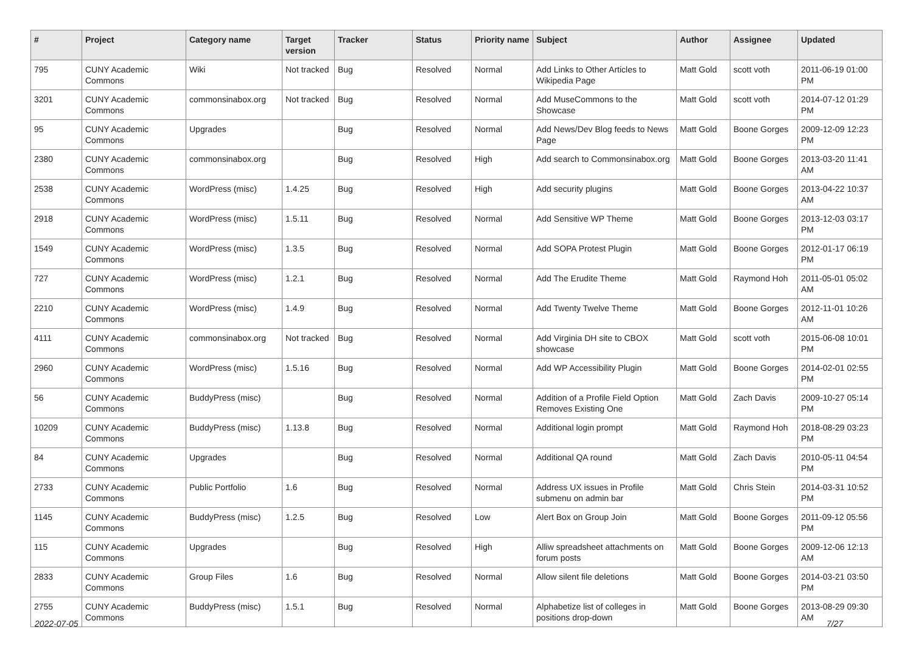| # | Project | Category name | Target version | Tracker | Status | Priority name | Subject | Author | Assignee | Updated |
| --- | --- | --- | --- | --- | --- | --- | --- | --- | --- | --- |
| 795 | CUNY Academic Commons | Wiki | Not tracked | Bug | Resolved | Normal | Add Links to Other Articles to Wikipedia Page | Matt Gold | scott voth | 2011-06-19 01:00 PM |
| 3201 | CUNY Academic Commons | commonsinabox.org | Not tracked | Bug | Resolved | Normal | Add MuseCommons to the Showcase | Matt Gold | scott voth | 2014-07-12 01:29 PM |
| 95 | CUNY Academic Commons | Upgrades | | Bug | Resolved | Normal | Add News/Dev Blog feeds to News Page | Matt Gold | Boone Gorges | 2009-12-09 12:23 PM |
| 2380 | CUNY Academic Commons | commonsinabox.org | | Bug | Resolved | High | Add search to Commonsinabox.org | Matt Gold | Boone Gorges | 2013-03-20 11:41 AM |
| 2538 | CUNY Academic Commons | WordPress (misc) | 1.4.25 | Bug | Resolved | High | Add security plugins | Matt Gold | Boone Gorges | 2013-04-22 10:37 AM |
| 2918 | CUNY Academic Commons | WordPress (misc) | 1.5.11 | Bug | Resolved | Normal | Add Sensitive WP Theme | Matt Gold | Boone Gorges | 2013-12-03 03:17 PM |
| 1549 | CUNY Academic Commons | WordPress (misc) | 1.3.5 | Bug | Resolved | Normal | Add SOPA Protest Plugin | Matt Gold | Boone Gorges | 2012-01-17 06:19 PM |
| 727 | CUNY Academic Commons | WordPress (misc) | 1.2.1 | Bug | Resolved | Normal | Add The Erudite Theme | Matt Gold | Raymond Hoh | 2011-05-01 05:02 AM |
| 2210 | CUNY Academic Commons | WordPress (misc) | 1.4.9 | Bug | Resolved | Normal | Add Twenty Twelve Theme | Matt Gold | Boone Gorges | 2012-11-01 10:26 AM |
| 4111 | CUNY Academic Commons | commonsinabox.org | Not tracked | Bug | Resolved | Normal | Add Virginia DH site to CBOX showcase | Matt Gold | scott voth | 2015-06-08 10:01 PM |
| 2960 | CUNY Academic Commons | WordPress (misc) | 1.5.16 | Bug | Resolved | Normal | Add WP Accessibility Plugin | Matt Gold | Boone Gorges | 2014-02-01 02:55 PM |
| 56 | CUNY Academic Commons | BuddyPress (misc) | | Bug | Resolved | Normal | Addition of a Profile Field Option Removes Existing One | Matt Gold | Zach Davis | 2009-10-27 05:14 PM |
| 10209 | CUNY Academic Commons | BuddyPress (misc) | 1.13.8 | Bug | Resolved | Normal | Additional login prompt | Matt Gold | Raymond Hoh | 2018-08-29 03:23 PM |
| 84 | CUNY Academic Commons | Upgrades | | Bug | Resolved | Normal | Additional QA round | Matt Gold | Zach Davis | 2010-05-11 04:54 PM |
| 2733 | CUNY Academic Commons | Public Portfolio | 1.6 | Bug | Resolved | Normal | Address UX issues in Profile submenu on admin bar | Matt Gold | Chris Stein | 2014-03-31 10:52 PM |
| 1145 | CUNY Academic Commons | BuddyPress (misc) | 1.2.5 | Bug | Resolved | Low | Alert Box on Group Join | Matt Gold | Boone Gorges | 2011-09-12 05:56 PM |
| 115 | CUNY Academic Commons | Upgrades | | Bug | Resolved | High | Alliw spreadsheet attachments on forum posts | Matt Gold | Boone Gorges | 2009-12-06 12:13 AM |
| 2833 | CUNY Academic Commons | Group Files | 1.6 | Bug | Resolved | Normal | Allow silent file deletions | Matt Gold | Boone Gorges | 2014-03-21 03:50 PM |
| 2755 | CUNY Academic Commons | BuddyPress (misc) | 1.5.1 | Bug | Resolved | Normal | Alphabetize list of colleges in positions drop-down | Matt Gold | Boone Gorges | 2013-08-29 09:30 AM |
2022-07-05 7/27